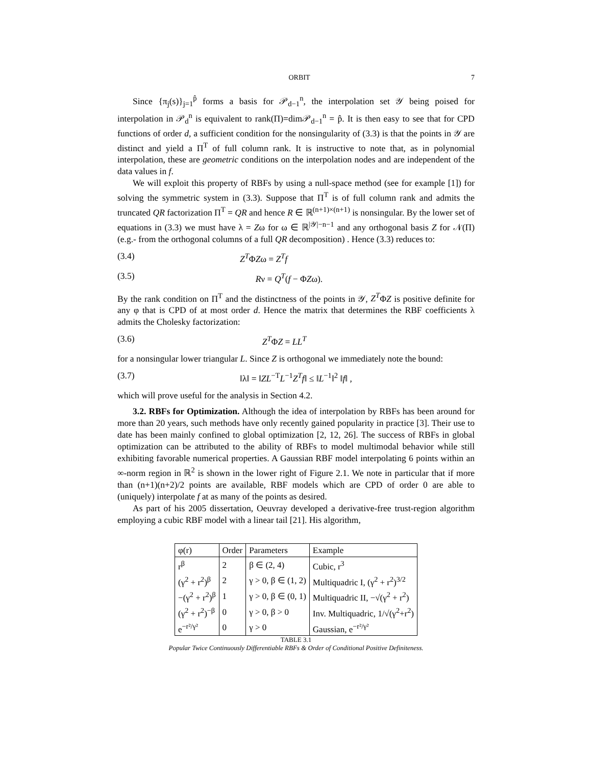ORBIT 7
Since {π<sub>j</sub>(s)}<sub>j=1</sub><sup>p̂</sup> forms a basis for 𝒫<sub>d−1</sub><sup>n</sup>, the interpolation set 𝒴 being poised for interpolation in 𝒫<sub>d</sub><sup>n</sup> is equivalent to rank(Π)=dim𝒫<sub>d−1</sub><sup>n</sup> = p̂. It is then easy to see that for CPD functions of order d, a sufficient condition for the nonsingularity of (3.3) is that the points in 𝒴 are distinct and yield a Π<sup>T</sup> of full column rank. It is instructive to note that, as in polynomial interpolation, these are geometric conditions on the interpolation nodes and are independent of the data values in f.
We will exploit this property of RBFs by using a null-space method (see for example [1]) for solving the symmetric system in (3.3). Suppose that Π<sup>T</sup> is of full column rank and admits the truncated QR factorization Π<sup>T</sup> = QR and hence R ∈ ℝ<sup>(n+1)×(n+1)</sup> is nonsingular. By the lower set of equations in (3.3) we must have λ = Zω for ω ∈ ℝ<sup>|𝒴|−n−1</sup> and any orthogonal basis Z for 𝒩(Π) (e.g.- from the orthogonal columns of a full QR decomposition) . Hence (3.3) reduces to:
(3.4) Z<sup>T</sup>ΦZω = Z<sup>T</sup>f
(3.5) Rν = Q<sup>T</sup>(f − ΦZω).
By the rank condition on Π<sup>T</sup> and the distinctness of the points in 𝒴, Z<sup>T</sup>ΦZ is positive definite for any φ that is CPD of at most order d. Hence the matrix that determines the RBF coefficients λ admits the Cholesky factorization:
(3.6) Z<sup>T</sup>ΦZ = LL<sup>T</sup>
for a nonsingular lower triangular L. Since Z is orthogonal we immediately note the bound:
(3.7) ‖λ‖ = ‖ZL<sup>−T</sup>L<sup>−1</sup>Z<sup>T</sup>f‖ ≤ ‖L<sup>−1</sup>‖<sup>2</sup> ‖f‖ ,
which will prove useful for the analysis in Section 4.2.
3.2. RBFs for Optimization. Although the idea of interpolation by RBFs has been around for more than 20 years, such methods have only recently gained popularity in practice [3]. Their use to date has been mainly confined to global optimization [2, 12, 26]. The success of RBFs in global optimization can be attributed to the ability of RBFs to model multimodal behavior while still exhibiting favorable numerical properties. A Gaussian RBF model interpolating 6 points within an ∞-norm region in ℝ<sup>2</sup> is shown in the lower right of Figure 2.1. We note in particular that if more than (n+1)(n+2)/2 points are available, RBF models which are CPD of order 0 are able to (uniquely) interpolate f at as many of the points as desired.
As part of his 2005 dissertation, Oeuvray developed a derivative-free trust-region algorithm employing a cubic RBF model with a linear tail [21]. His algorithm,
| φ(r) | Order | Parameters | Example |
| --- | --- | --- | --- |
| r<sup>β</sup> | 2 | β ∈ (2, 4) | Cubic, r<sup>3</sup> |
| (γ<sup>2</sup> + r<sup>2</sup>)<sup>β</sup> | 2 | γ > 0, β ∈ (1, 2) | Multiquadric I, (γ<sup>2</sup> + r<sup>2</sup>)<sup>3/2</sup> |
| −(γ<sup>2</sup> + r<sup>2</sup>)<sup>β</sup> | 1 | γ > 0, β ∈ (0, 1) | Multiquadric II, −√(γ<sup>2</sup> + r<sup>2</sup>) |
| (γ<sup>2</sup> + r<sup>2</sup>)<sup>−β</sup> | 0 | γ > 0, β > 0 | Inv. Multiquadric, 1/√(γ<sup>2</sup>+r<sup>2</sup>) |
| e<sup>−r²/γ²</sup> | 0 | γ > 0 | Gaussian, e<sup>−r²/γ²</sup> |
TABLE 3.1
Popular Twice Continuously Differentiable RBFs & Order of Conditional Positive Definiteness.